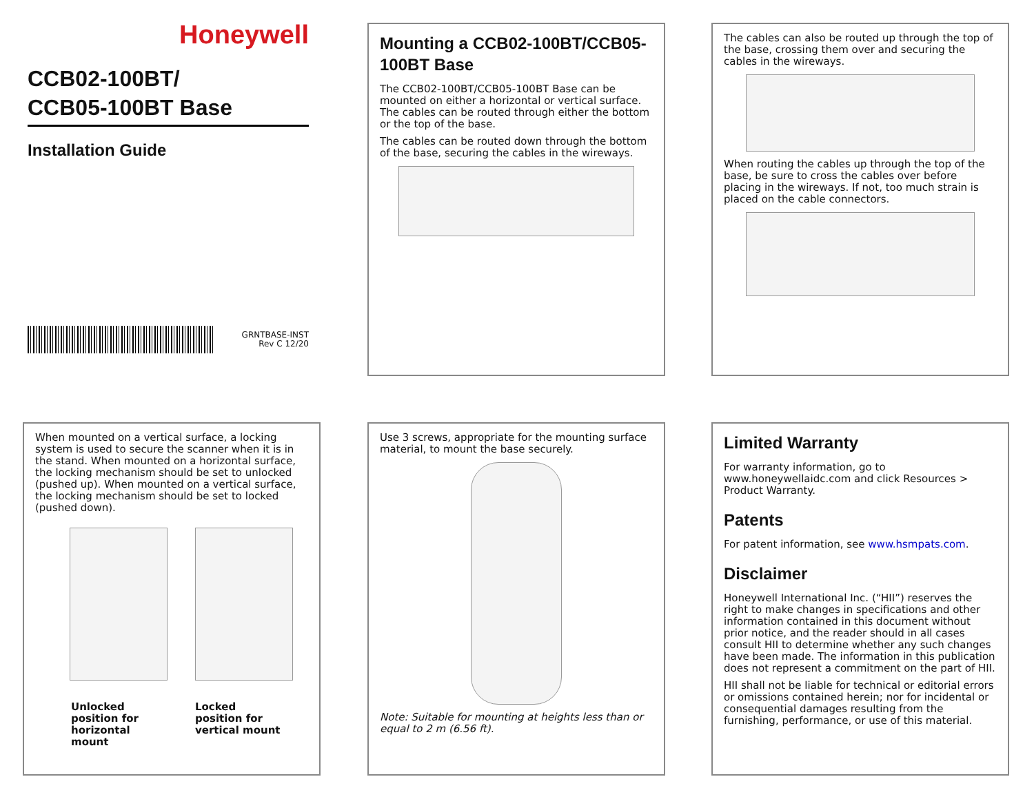Honeywell
CCB02-100BT/
CCB05-100BT Base
Installation Guide
GRNTBASE-INST
Rev C 12/20
Mounting a CCB02-100BT/CCB05-100BT Base
The CCB02-100BT/CCB05-100BT Base can be mounted on either a horizontal or vertical surface. The cables can be routed through either the bottom or the top of the base.
The cables can be routed down through the bottom of the base, securing the cables in the wireways.
The cables can also be routed up through the top of the base, crossing them over and securing the cables in the wireways.
When routing the cables up through the top of the base, be sure to cross the cables over before placing in the wireways. If not, too much strain is placed on the cable connectors.
When mounted on a vertical surface, a locking system is used to secure the scanner when it is in the stand. When mounted on a horizontal surface, the locking mechanism should be set to unlocked (pushed up). When mounted on a vertical surface, the locking mechanism should be set to locked (pushed down).
Unlocked
position for
horizontal
mount
Locked
position for
vertical mount
Use 3 screws, appropriate for the mounting surface material, to mount the base securely.
Note: Suitable for mounting at heights less than or equal to 2 m (6.56 ft).
Limited Warranty
For warranty information, go to www.honeywellaidc.com and click Resources > Product Warranty.
Patents
For patent information, see www.hsmpats.com.
Disclaimer
Honeywell International Inc. (“HII”) reserves the right to make changes in specifications and other information contained in this document without prior notice, and the reader should in all cases consult HII to determine whether any such changes have been made. The information in this publication does not represent a commitment on the part of HII.
HII shall not be liable for technical or editorial errors or omissions contained herein; nor for incidental or consequential damages resulting from the furnishing, performance, or use of this material.